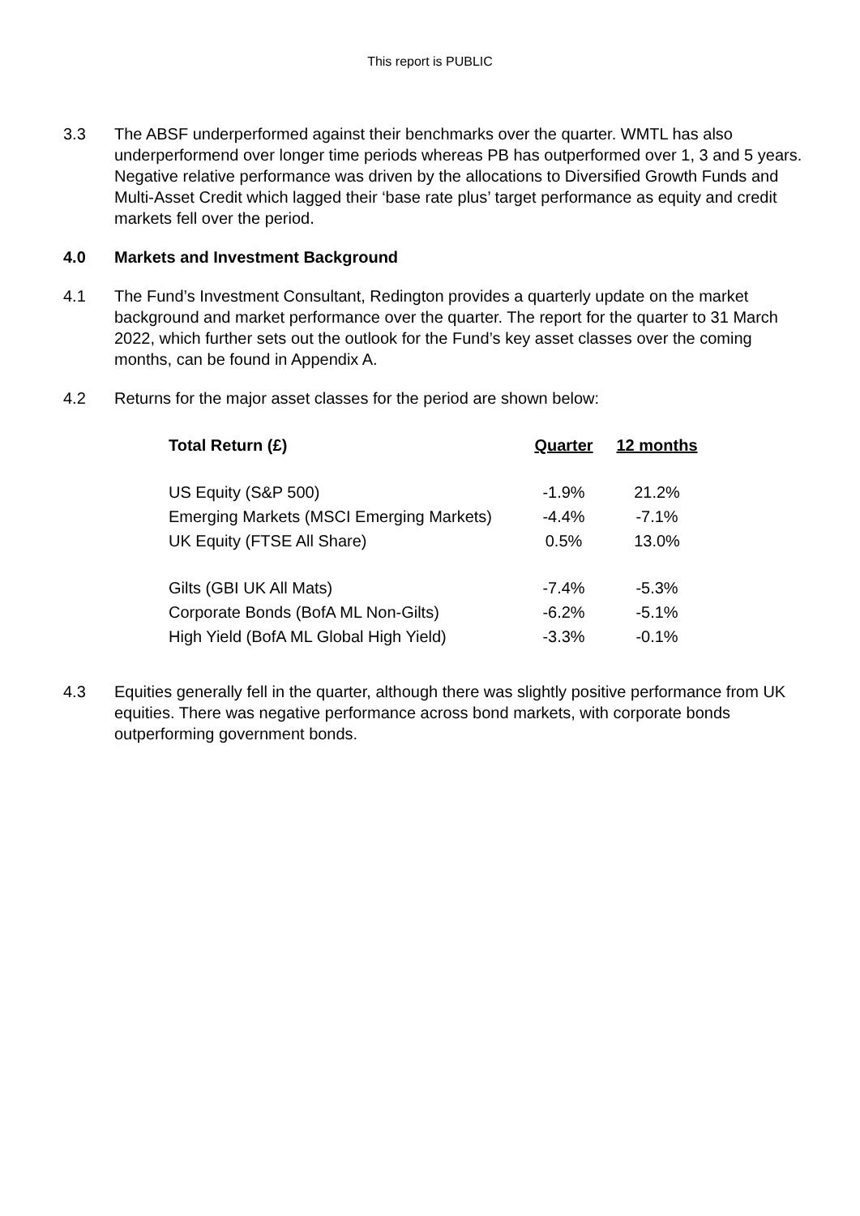This report is PUBLIC
3.3 The ABSF underperformed against their benchmarks over the quarter. WMTL has also underperformend over longer time periods whereas PB has outperformed over 1, 3 and 5 years. Negative relative performance was driven by the allocations to Diversified Growth Funds and Multi-Asset Credit which lagged their ‘base rate plus’ target performance as equity and credit markets fell over the period.
4.0 Markets and Investment Background
4.1 The Fund’s Investment Consultant, Redington provides a quarterly update on the market background and market performance over the quarter. The report for the quarter to 31 March 2022, which further sets out the outlook for the Fund’s key asset classes over the coming months, can be found in Appendix A.
4.2 Returns for the major asset classes for the period are shown below:
| Total Return (£) | Quarter | 12 months |
| --- | --- | --- |
| US Equity (S&P 500) | -1.9% | 21.2% |
| Emerging Markets (MSCI Emerging Markets) | -4.4% | -7.1% |
| UK Equity (FTSE All Share) | 0.5% | 13.0% |
| Gilts (GBI UK All Mats) | -7.4% | -5.3% |
| Corporate Bonds (BofA ML Non-Gilts) | -6.2% | -5.1% |
| High Yield (BofA ML Global High Yield) | -3.3% | -0.1% |
4.3 Equities generally fell in the quarter, although there was slightly positive performance from UK equities. There was negative performance across bond markets, with corporate bonds outperforming government bonds.